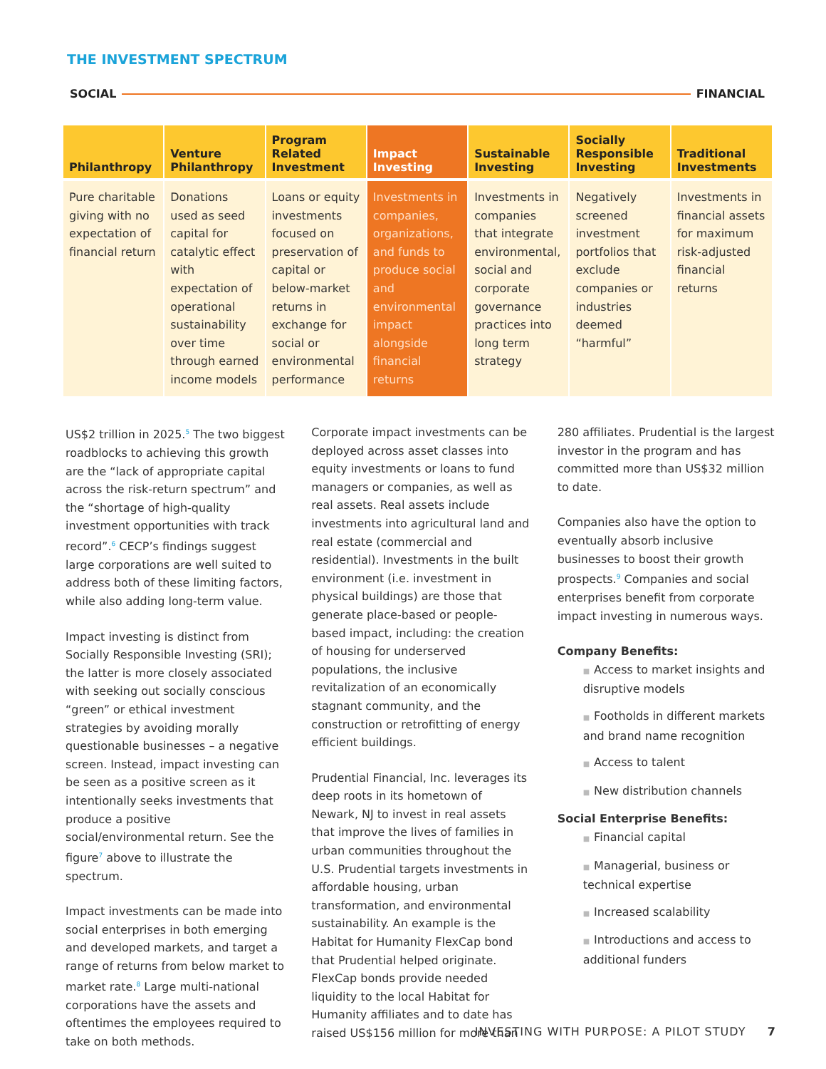THE INVESTMENT SPECTRUM
SOCIAL FINANCIAL
| Philanthropy | Venture Philanthropy | Program Related Investment | Impact Investing | Sustainable Investing | Socially Responsible Investing | Traditional Investments |
| --- | --- | --- | --- | --- | --- | --- |
| Pure charitable giving with no expectation of financial return | Donations used as seed capital for catalytic effect with expectation of operational sustainability over time through earned income models | Loans or equity investments focused on preservation of capital or below-market returns in exchange for social or environmental performance | Investments in companies, organizations, and funds to produce social and environmental impact alongside financial returns | Investments in companies that integrate environmental, social and corporate governance practices into long term strategy | Negatively screened investment portfolios that exclude companies or industries deemed “harmful” | Investments in financial assets for maximum risk-adjusted financial returns |
US$2 trillion in 2025.<sup>5</sup> The two biggest roadblocks to achieving this growth are the “lack of appropriate capital across the risk-return spectrum” and the “shortage of high-quality investment opportunities with track record”.<sup>6</sup> CECP’s findings suggest large corporations are well suited to address both of these limiting factors, while also adding long-term value.
Impact investing is distinct from Socially Responsible Investing (SRI); the latter is more closely associated with seeking out socially conscious “green” or ethical investment strategies by avoiding morally questionable businesses – a negative screen. Instead, impact investing can be seen as a positive screen as it intentionally seeks investments that produce a positive social/environmental return. See the figure<sup>7</sup> above to illustrate the spectrum.
Impact investments can be made into social enterprises in both emerging and developed markets, and target a range of returns from below market to market rate.<sup>8</sup> Large multi-national corporations have the assets and oftentimes the employees required to take on both methods.
Corporate impact investments can be deployed across asset classes into equity investments or loans to fund managers or companies, as well as real assets. Real assets include investments into agricultural land and real estate (commercial and residential). Investments in the built environment (i.e. investment in physical buildings) are those that generate place-based or people-based impact, including: the creation of housing for underserved populations, the inclusive revitalization of an economically stagnant community, and the construction or retrofitting of energy efficient buildings.
Prudential Financial, Inc. leverages its deep roots in its hometown of Newark, NJ to invest in real assets that improve the lives of families in urban communities throughout the U.S. Prudential targets investments in affordable housing, urban transformation, and environmental sustainability. An example is the Habitat for Humanity FlexCap bond that Prudential helped originate. FlexCap bonds provide needed liquidity to the local Habitat for Humanity affiliates and to date has raised US$156 million for more than
280 affiliates. Prudential is the largest investor in the program and has committed more than US$32 million to date.
Companies also have the option to eventually absorb inclusive businesses to boost their growth prospects.<sup>9</sup> Companies and social enterprises benefit from corporate impact investing in numerous ways.
Company Benefits:
■ Access to market insights and disruptive models
■ Footholds in different markets and brand name recognition
■ Access to talent
■ New distribution channels
Social Enterprise Benefits:
■ Financial capital
■ Managerial, business or technical expertise
■ Increased scalability
■ Introductions and access to additional funders
INVESTING WITH PURPOSE: A PILOT STUDY 7